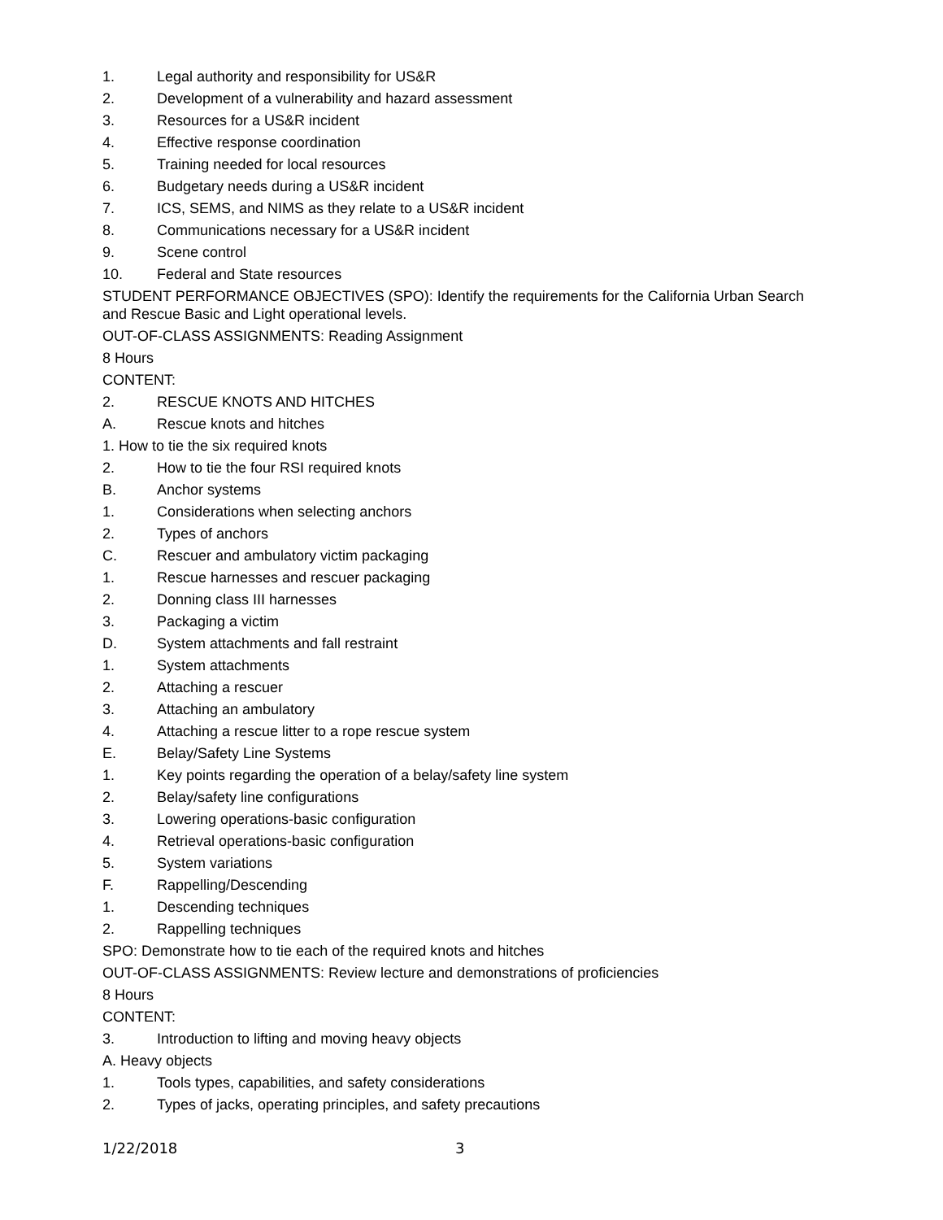1. Legal authority and responsibility for US&R
2. Development of a vulnerability and hazard assessment
3. Resources for a US&R incident
4. Effective response coordination
5. Training needed for local resources
6. Budgetary needs during a US&R incident
7. ICS, SEMS, and NIMS as they relate to a US&R incident
8. Communications necessary for a US&R incident
9. Scene control
10. Federal and State resources
STUDENT PERFORMANCE OBJECTIVES (SPO): Identify the requirements for the California Urban Search and Rescue Basic and Light operational levels.
OUT-OF-CLASS ASSIGNMENTS: Reading Assignment
8 Hours
CONTENT:
2. RESCUE KNOTS AND HITCHES
A. Rescue knots and hitches
1. How to tie the six required knots
2. How to tie the four RSI required knots
B. Anchor systems
1. Considerations when selecting anchors
2. Types of anchors
C. Rescuer and ambulatory victim packaging
1. Rescue harnesses and rescuer packaging
2. Donning class III harnesses
3. Packaging a victim
D. System attachments and fall restraint
1. System attachments
2. Attaching a rescuer
3. Attaching an ambulatory
4. Attaching a rescue litter to a rope rescue system
E. Belay/Safety Line Systems
1. Key points regarding the operation of a belay/safety line system
2. Belay/safety line configurations
3. Lowering operations-basic configuration
4. Retrieval operations-basic configuration
5. System variations
F. Rappelling/Descending
1. Descending techniques
2. Rappelling techniques
SPO: Demonstrate how to tie each of the required knots and hitches
OUT-OF-CLASS ASSIGNMENTS: Review lecture and demonstrations of proficiencies
8 Hours
CONTENT:
3. Introduction to lifting and moving heavy objects
A. Heavy objects
1. Tools types, capabilities, and safety considerations
2. Types of jacks, operating principles, and safety precautions
1/22/2018 3